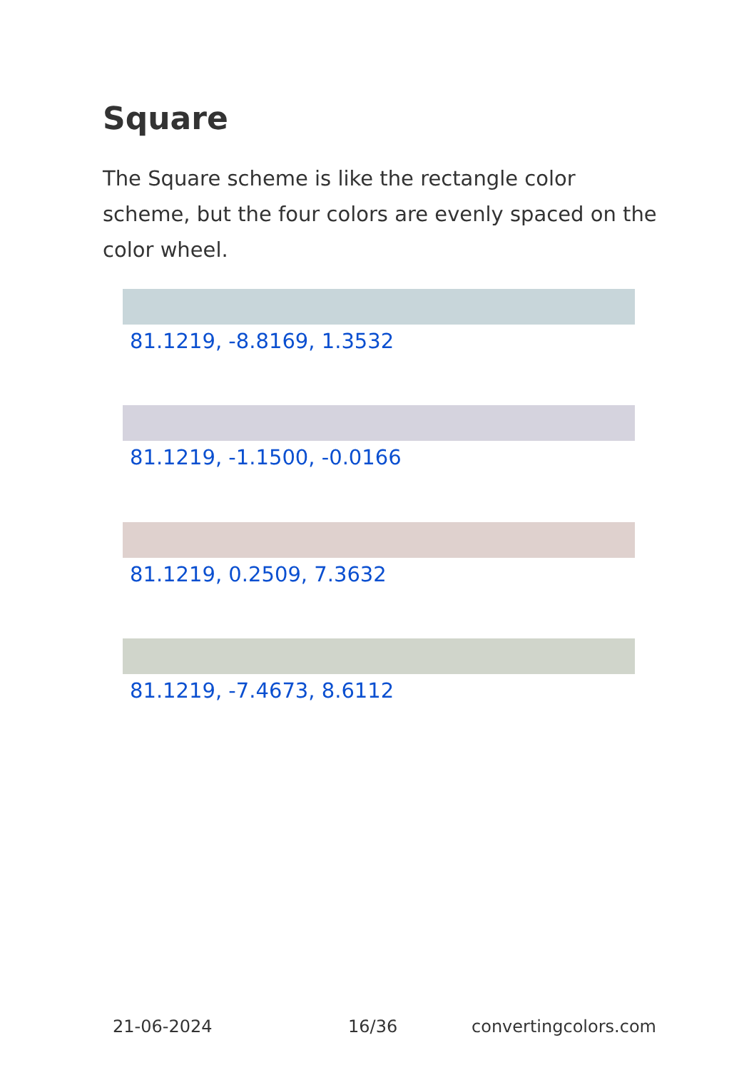Square
The Square scheme is like the rectangle color scheme, but the four colors are evenly spaced on the color wheel.
81.1219, -8.8169, 1.3532
81.1219, -1.1500, -0.0166
81.1219, 0.2509, 7.3632
81.1219, -7.4673, 8.6112
21-06-2024 16/36 convertingcolors.com